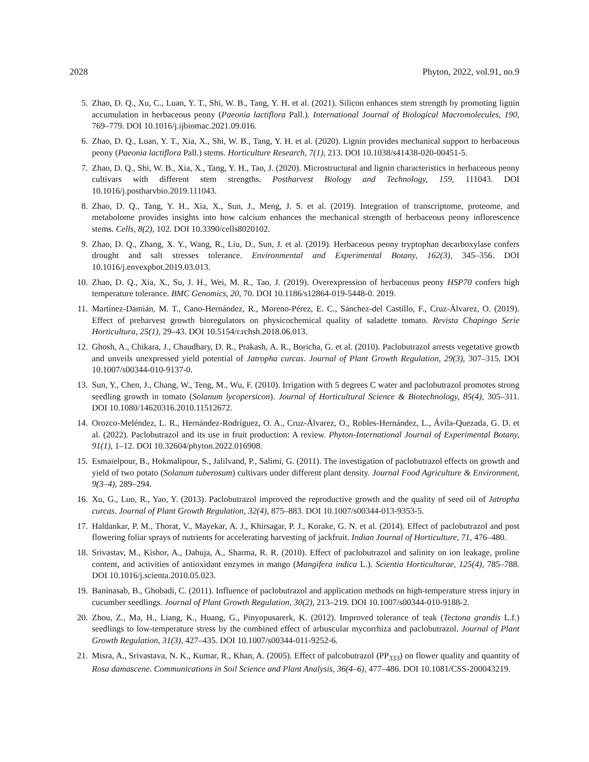2028 Phyton, 2022, vol.91, no.9
5. Zhao, D. Q., Xu, C., Luan, Y. T., Shi, W. B., Tang, Y. H. et al. (2021). Silicon enhances stem strength by promoting lignin accumulation in herbaceous peony (Paeonia lactiflora Pall.). International Journal of Biological Macromolecules, 190, 769–779. DOI 10.1016/j.ijbiomac.2021.09.016.
6. Zhao, D. Q., Luan, Y. T., Xia, X., Shi, W. B., Tang, Y. H. et al. (2020). Lignin provides mechanical support to herbaceous peony (Paeonia lactiflora Pall.) stems. Horticulture Research, 7(1), 213. DOI 10.1038/s41438-020-00451-5.
7. Zhao, D. Q., Shi, W. B., Xia, X., Tang, Y. H., Tao, J. (2020). Microstructural and lignin characteristics in herbaceous peony cultivars with different stem strengths. Postharvest Biology and Technology, 159, 111043. DOI 10.1016/j.postharvbio.2019.111043.
8. Zhao, D. Q., Tang, Y. H., Xia, X., Sun, J., Meng, J. S. et al. (2019). Integration of transcriptome, proteome, and metabolome provides insights into how calcium enhances the mechanical strength of herbaceous peony inflorescence stems. Cells, 8(2), 102. DOI 10.3390/cells8020102.
9. Zhao, D. Q., Zhang, X. Y., Wang, R., Liu, D., Sun, J. et al. (2019). Herbaceous peony tryptophan decarboxylase confers drought and salt stresses tolerance. Environmental and Experimental Botany, 162(3), 345–356. DOI 10.1016/j.envexpbot.2019.03.013.
10. Zhao, D. Q., Xia, X., Su, J. H., Wei, M. R., Tao, J. (2019). Overexpression of herbaceous peony HSP70 confers high temperature tolerance. BMC Genomics, 20, 70. DOI 10.1186/s12864-019-5448-0. 2019.
11. Martínez-Damián, M. T., Cano-Hernández, R., Moreno-Pérez, E. C., Sánchez-del Castillo, F., Cruz-Álvarez, O. (2019). Effect of preharvest growth bioregulators on physicochemical quality of saladette tomato. Revista Chapingo Serie Horticultura, 25(1), 29–43. DOI 10.5154/r.rchsh.2018.06.013.
12. Ghosh, A., Chikara, J., Chaudhary, D. R., Prakash, A. R., Boricha, G. et al. (2010). Paclobutrazol arrests vegetative growth and unveils unexpressed yield potential of Jatropha curcas. Journal of Plant Growth Regulation, 29(3), 307–315. DOI 10.1007/s00344-010-9137-0.
13. Sun, Y., Chen, J., Chang, W., Teng, M., Wu, F. (2010). Irrigation with 5 degrees C water and paclobutrazol promotes strong seedling growth in tomato (Solanum lycopersicon). Journal of Horticultural Science & Biotechnology, 85(4), 305–311. DOI 10.1080/14620316.2010.11512672.
14. Orozco-Meléndez, L. R., Hernández-Rodríguez, O. A., Cruz-Álvarez, O., Robles-Hernández, L., Ávila-Quezada, G. D. et al. (2022). Paclobutrazol and its use in fruit production: A review. Phyton-International Journal of Experimental Botany, 91(1), 1–12. DOI 10.32604/phyton.2022.016908.
15. Esmaielpour, B., Hokmalipour, S., Jalilvand, P., Salimi, G. (2011). The investigation of paclobutrazol effects on growth and yield of two potato (Solanum tuberosum) cultivars under different plant density. Journal Food Agriculture & Environment, 9(3–4), 289–294.
16. Xu, G., Luo, R., Yao, Y. (2013). Paclobutrazol improved the reproductive growth and the quality of seed oil of Jatropha curcas. Journal of Plant Growth Regulation, 32(4), 875–883. DOI 10.1007/s00344-013-9353-5.
17. Haldankar, P. M., Thorat, V., Mayekar, A. J., Khirsagar, P. J., Korake, G. N. et al. (2014). Effect of paclobutrazol and post flowering foliar sprays of nutrients for accelerating harvesting of jackfruit. Indian Journal of Horticulture, 71, 476–480.
18. Srivastav, M., Kishor, A., Dahuja, A., Sharma, R. R. (2010). Effect of paclobutrazol and salinity on ion leakage, proline content, and activities of antioxidant enzymes in mango (Mangifera indica L.). Scientia Horticulturae, 125(4), 785–788. DOI 10.1016/j.scienta.2010.05.023.
19. Baninasab, B., Ghobadi, C. (2011). Influence of paclobutrazol and application methods on high-temperature stress injury in cucumber seedlings. Journal of Plant Growth Regulation, 30(2), 213–219. DOI 10.1007/s00344-010-9188-2.
20. Zhou, Z., Ma, H., Liang, K., Huang, G., Pinyopusarerk, K. (2012). Improved tolerance of teak (Tectona grandis L.f.) seedlings to low-temperature stress by the combined effect of arbuscular mycorrhiza and paclobutrazol. Journal of Plant Growth Regulation, 31(3), 427–435. DOI 10.1007/s00344-011-9252-6.
21. Misra, A., Srivastava, N. K., Kumar, R., Khan, A. (2005). Effect of palcobutrazol (PP<sub>333</sub>) on flower quality and quantity of Rosa damascene. Communications in Soil Science and Plant Analysis, 36(4–6), 477–486. DOI 10.1081/CSS-200043219.